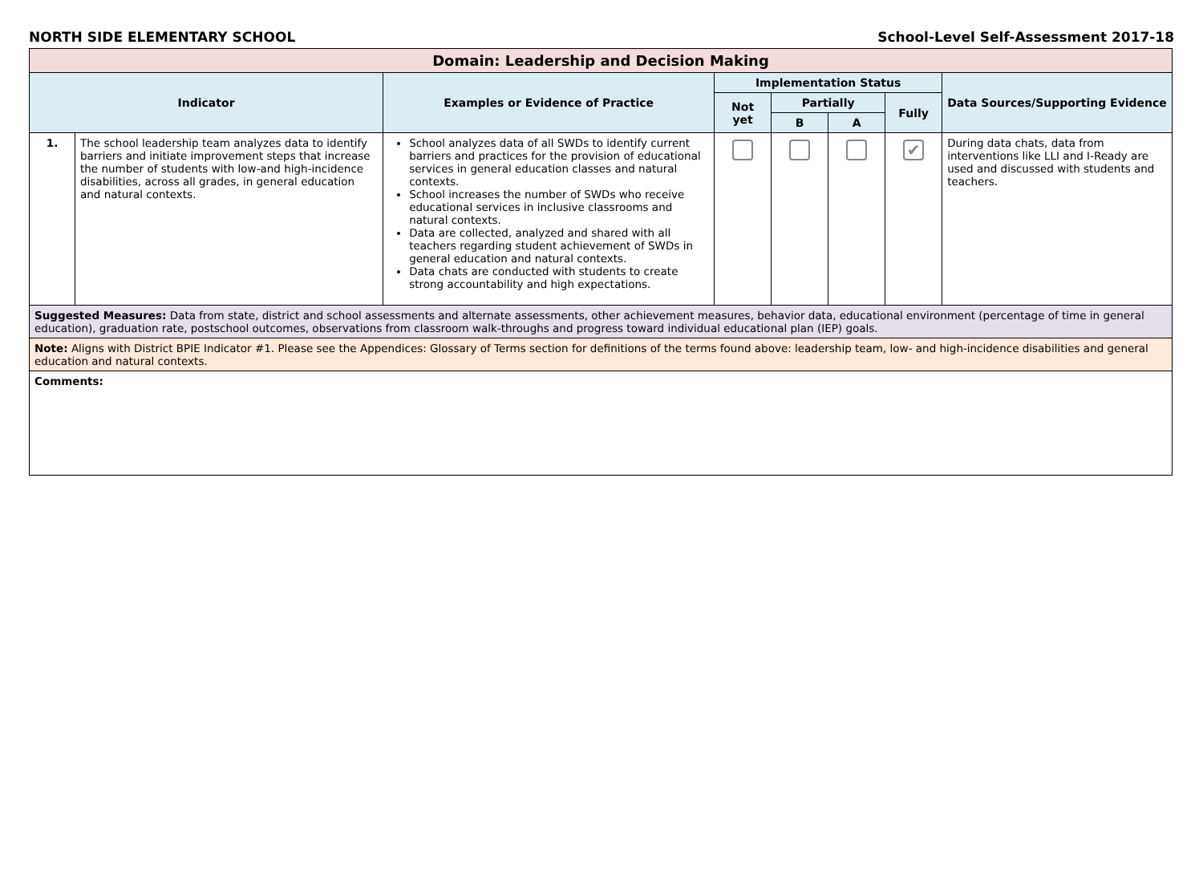NORTH SIDE ELEMENTARY SCHOOL School-Level Self-Assessment 2017-18
| Domain: Leadership and Decision Making | | | | | | | |
| Indicator | | Examples or Evidence of Practice | Implementation Status | | | | Data Sources/Supporting Evidence |
| | | | Not yet | Partially | | Fully | |
| | | | | B | A | | |
| 1. | The school leadership team analyzes data to identify barriers and initiate improvement steps that increase the number of students with low-and high-incidence disabilities, across all grades, in general education and natural contexts. | School analyzes data of all SWDs to identify current barriers and practices for the provision of educational services in general education classes and natural contexts. School increases the number of SWDs who receive educational services in inclusive classrooms and natural contexts. Data are collected, analyzed and shared with all teachers regarding student achievement of SWDs in general education and natural contexts. Data chats are conducted with students to create strong accountability and high expectations. | | | | ✔ | During data chats, data from interventions like LLI and I-Ready are used and discussed with students and teachers. |
| Suggested Measures: Data from state, district and school assessments and alternate assessments, other achievement measures, behavior data, educational environment (percentage of time in general education), graduation rate, postschool outcomes, observations from classroom walk-throughs and progress toward individual educational plan (IEP) goals. | | | | | | | |
| Note: Aligns with District BPIE Indicator #1. Please see the Appendices: Glossary of Terms section for definitions of the terms found above: leadership team, low- and high-incidence disabilities and general education and natural contexts. | | | | | | | |
| Comments: | | | | | | | |